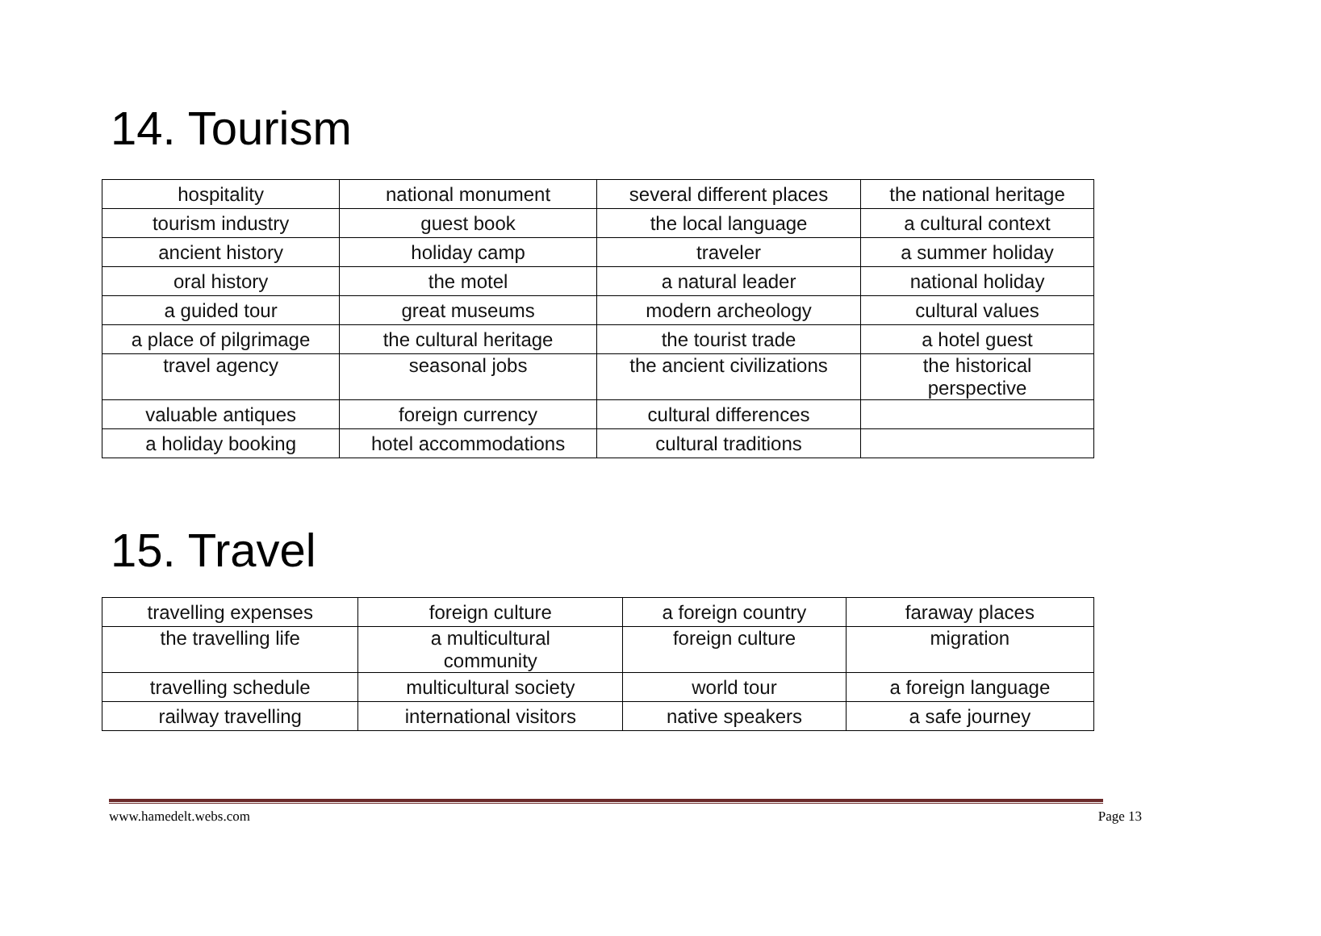14. Tourism
| hospitality | national monument | several different places | the national heritage |
| tourism industry | guest book | the local language | a cultural context |
| ancient history | holiday camp | traveler | a summer holiday |
| oral history | the motel | a natural leader | national holiday |
| a guided tour | great museums | modern archeology | cultural values |
| a place of pilgrimage | the cultural heritage | the tourist trade | a hotel guest |
| travel agency | seasonal jobs | the ancient civilizations | the historical perspective |
| valuable antiques | foreign currency | cultural differences | |
| a holiday booking | hotel accommodations | cultural traditions | |
15. Travel
| travelling expenses | foreign culture | a foreign country | faraway places |
| the travelling life | a multicultural community | foreign culture | migration |
| travelling schedule | multicultural society | world tour | a foreign language |
| railway travelling | international visitors | native speakers | a safe journey |
www.hamedelt.webs.com Page 13